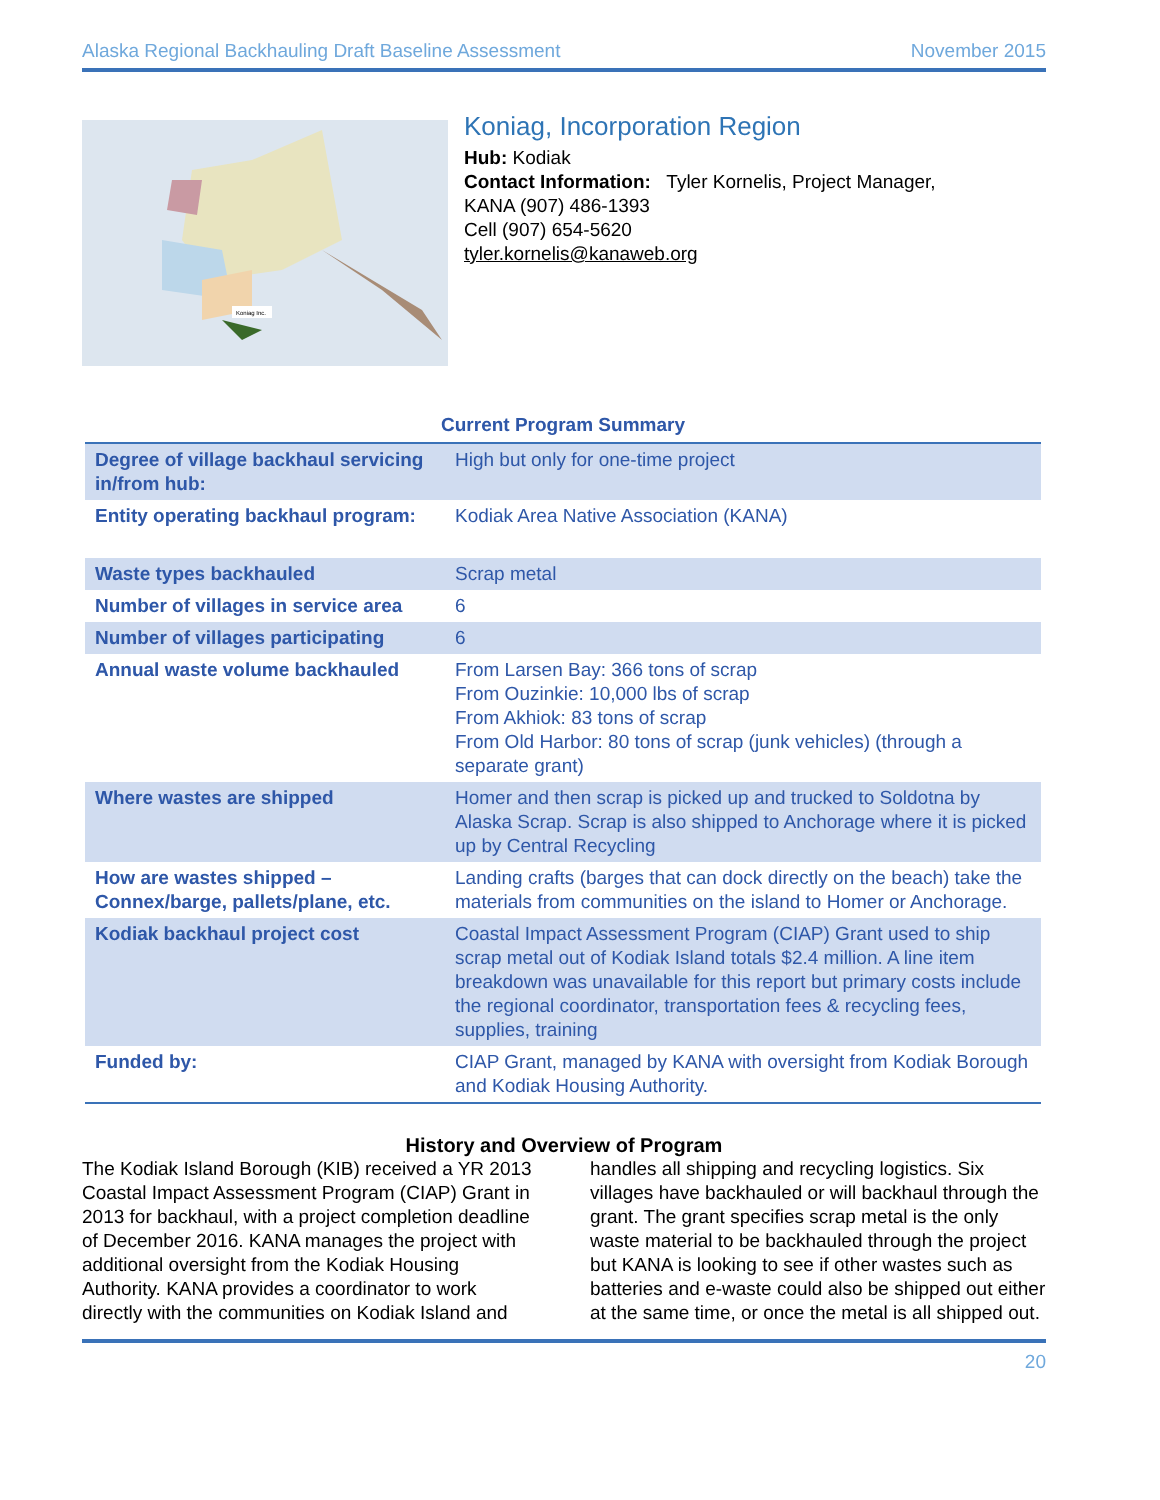Alaska Regional Backhauling Draft Baseline Assessment November 2015
Koniag Inc.
Koniag, Incorporation Region
Hub: Kodiak
Contact Information: Tyler Kornelis, Project Manager,
KANA (907) 486-1393
Cell (907) 654-5620
tyler.kornelis@kanaweb.org
Current Program Summary
| Degree of village backhaul servicing in/from hub: | High but only for one-time project |
| Entity operating backhaul program: | Kodiak Area Native Association (KANA) |
| Waste types backhauled | Scrap metal |
| Number of villages in service area | 6 |
| Number of villages participating | 6 |
| Annual waste volume backhauled | From Larsen Bay: 366 tons of scrap From Ouzinkie: 10,000 lbs of scrap From Akhiok: 83 tons of scrap From Old Harbor: 80 tons of scrap (junk vehicles) (through a separate grant) |
| Where wastes are shipped | Homer and then scrap is picked up and trucked to Soldotna by Alaska Scrap. Scrap is also shipped to Anchorage where it is picked up by Central Recycling |
| How are wastes shipped – Connex/barge, pallets/plane, etc. | Landing crafts (barges that can dock directly on the beach) take the materials from communities on the island to Homer or Anchorage. |
| Kodiak backhaul project cost | Coastal Impact Assessment Program (CIAP) Grant used to ship scrap metal out of Kodiak Island totals $2.4 million. A line item breakdown was unavailable for this report but primary costs include the regional coordinator, transportation fees & recycling fees, supplies, training |
| Funded by: | CIAP Grant, managed by KANA with oversight from Kodiak Borough and Kodiak Housing Authority. |
History and Overview of Program
The Kodiak Island Borough (KIB) received a YR 2013 Coastal Impact Assessment Program (CIAP) Grant in 2013 for backhaul, with a project completion deadline of December 2016. KANA manages the project with additional oversight from the Kodiak Housing Authority. KANA provides a coordinator to work directly with the communities on Kodiak Island and handles all shipping and recycling logistics. Six villages have backhauled or will backhaul through the grant. The grant specifies scrap metal is the only waste material to be backhauled through the project but KANA is looking to see if other wastes such as batteries and e-waste could also be shipped out either at the same time, or once the metal is all shipped out.
20